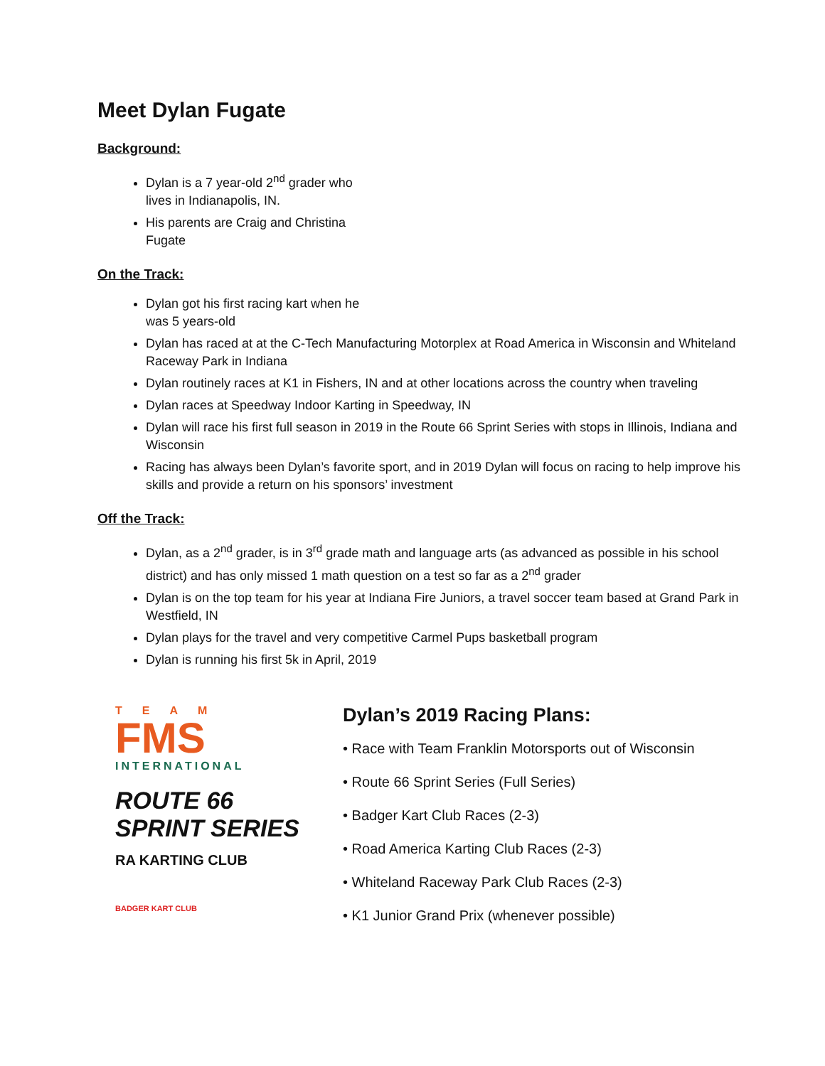Meet Dylan Fugate
Background:
Dylan is a 7 year-old 2<sup>nd</sup> grader who lives in Indianapolis, IN.
His parents are Craig and Christina Fugate
On the Track:
Dylan got his first racing kart when he was 5 years-old
Dylan has raced at at the C-Tech Manufacturing Motorplex at Road America in Wisconsin and Whiteland Raceway Park in Indiana
Dylan routinely races at K1 in Fishers, IN and at other locations across the country when traveling
Dylan races at Speedway Indoor Karting in Speedway, IN
Dylan will race his first full season in 2019 in the Route 66 Sprint Series with stops in Illinois, Indiana and Wisconsin
Racing has always been Dylan’s favorite sport, and in 2019 Dylan will focus on racing to help improve his skills and provide a return on his sponsors’ investment
Off the Track:
Dylan, as a 2<sup>nd</sup> grader, is in 3<sup>rd</sup> grade math and language arts (as advanced as possible in his school district) and has only missed 1 math question on a test so far as a 2<sup>nd</sup> grader
Dylan is on the top team for his year at Indiana Fire Juniors, a travel soccer team based at Grand Park in Westfield, IN
Dylan plays for the travel and very competitive Carmel Pups basketball program
Dylan is running his first 5k in April, 2019
TEAM
FMS
INTERNATIONAL
ROUTE 66 SPRINT SERIES
RA KARTING CLUB
BADGER KART CLUB
Dylan’s 2019 Racing Plans:
• Race with Team Franklin Motorsports out of Wisconsin
• Route 66 Sprint Series (Full Series)
• Badger Kart Club Races (2-3)
• Road America Karting Club Races (2-3)
• Whiteland Raceway Park Club Races (2-3)
• K1 Junior Grand Prix (whenever possible)